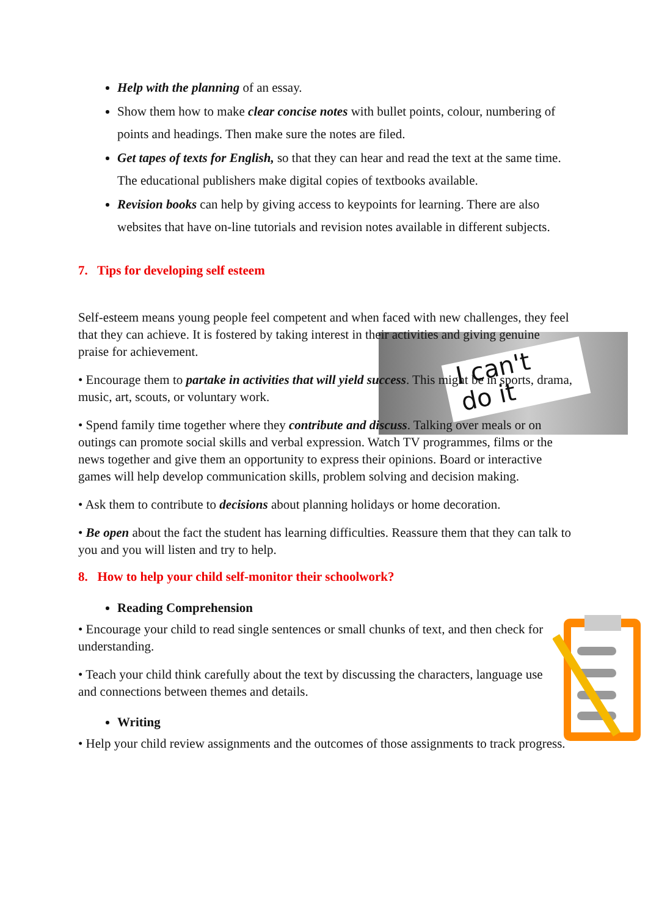I can't
do it
Help with the planning of an essay.
Show them how to make clear concise notes with bullet points, colour, numbering of points and headings. Then make sure the notes are filed.
Get tapes of texts for English, so that they can hear and read the text at the same time. The educational publishers make digital copies of textbooks available.
Revision books can help by giving access to keypoints for learning. There are also websites that have on-line tutorials and revision notes available in different subjects.
7. Tips for developing self esteem
Self-esteem means young people feel competent and when faced with new challenges, they feel that they can achieve. It is fostered by taking interest in their activities and giving genuine praise for achievement.
• Encourage them to partake in activities that will yield success. This might be in sports, drama, music, art, scouts, or voluntary work.
• Spend family time together where they contribute and discuss. Talking over meals or on outings can promote social skills and verbal expression. Watch TV programmes, films or the news together and give them an opportunity to express their opinions. Board or interactive games will help develop communication skills, problem solving and decision making.
• Ask them to contribute to decisions about planning holidays or home decoration.
• Be open about the fact the student has learning difficulties. Reassure them that they can talk to you and you will listen and try to help.
8. How to help your child self-monitor their schoolwork?
Reading Comprehension
• Encourage your child to read single sentences or small chunks of text, and then check for understanding.
• Teach your child think carefully about the text by discussing the characters, language use and connections between themes and details.
Writing
• Help your child review assignments and the outcomes of those assignments to track progress.